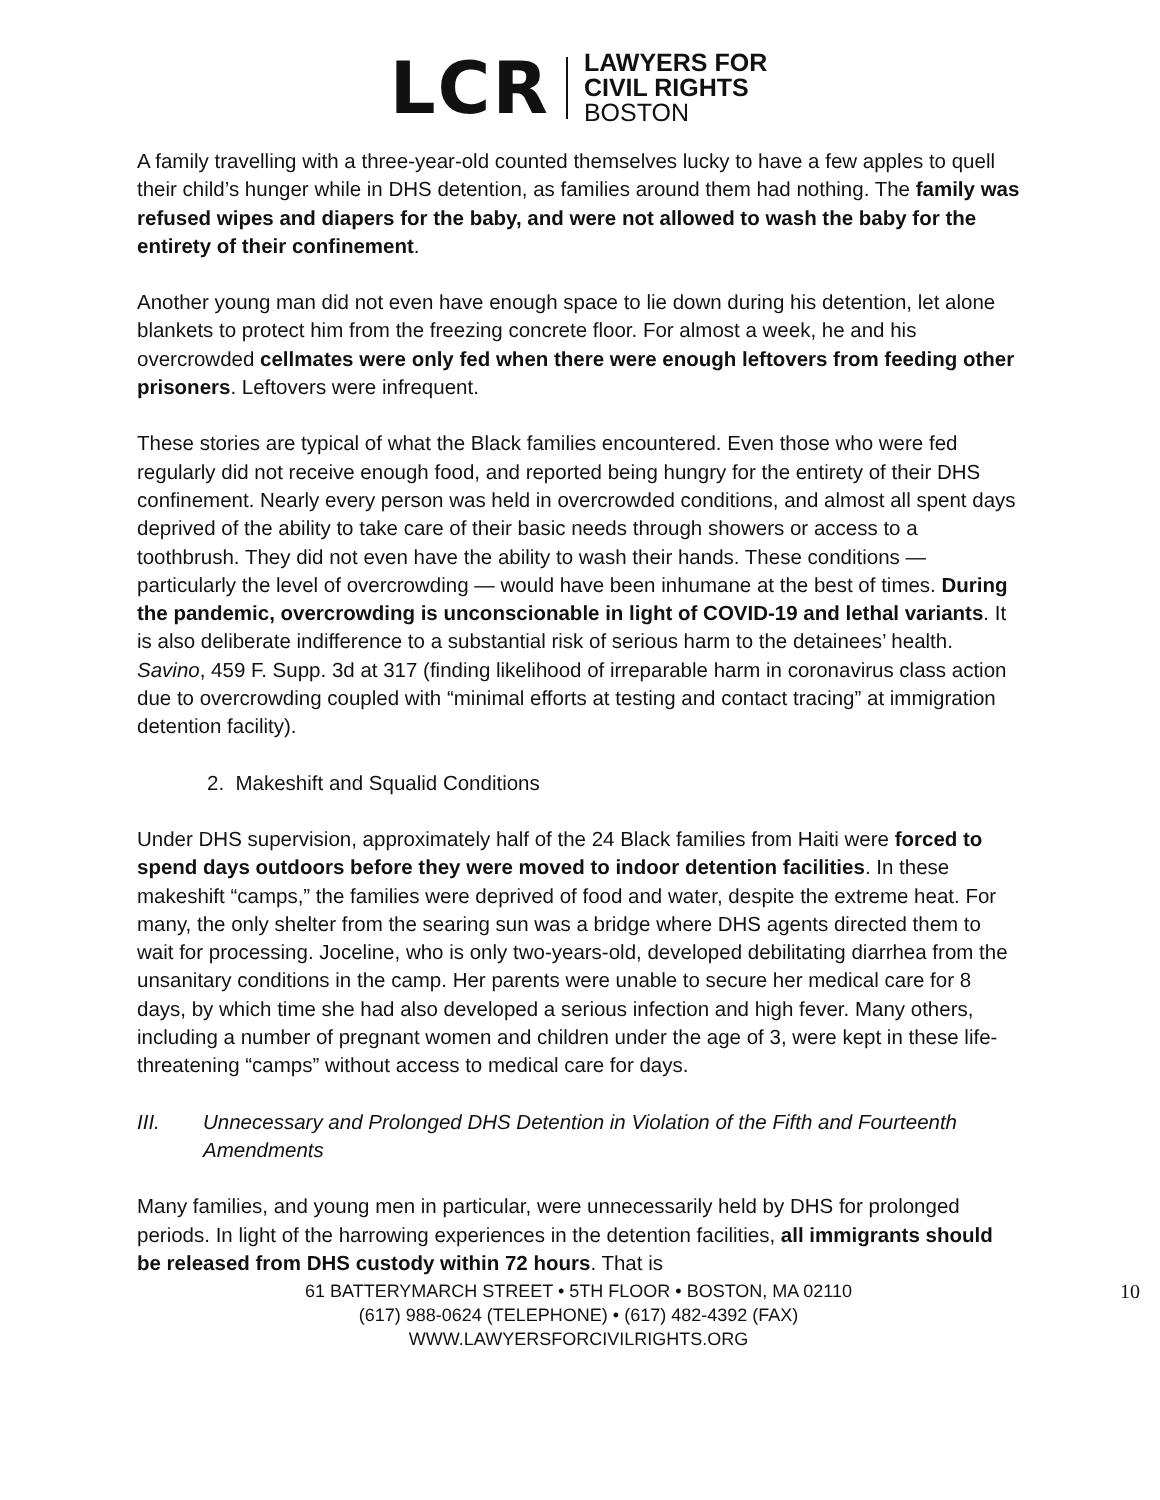LCR
LAWYERS FOR
CIVIL RIGHTS
BOSTON
A family travelling with a three-year-old counted themselves lucky to have a few apples to quell their child’s hunger while in DHS detention, as families around them had nothing. The family was refused wipes and diapers for the baby, and were not allowed to wash the baby for the entirety of their confinement.
Another young man did not even have enough space to lie down during his detention, let alone blankets to protect him from the freezing concrete floor. For almost a week, he and his overcrowded cellmates were only fed when there were enough leftovers from feeding other prisoners. Leftovers were infrequent.
These stories are typical of what the Black families encountered. Even those who were fed regularly did not receive enough food, and reported being hungry for the entirety of their DHS confinement. Nearly every person was held in overcrowded conditions, and almost all spent days deprived of the ability to take care of their basic needs through showers or access to a toothbrush. They did not even have the ability to wash their hands. These conditions — particularly the level of overcrowding — would have been inhumane at the best of times. During the pandemic, overcrowding is unconscionable in light of COVID-19 and lethal variants. It is also deliberate indifference to a substantial risk of serious harm to the detainees’ health. Savino, 459 F. Supp. 3d at 317 (finding likelihood of irreparable harm in coronavirus class action due to overcrowding coupled with “minimal efforts at testing and contact tracing” at immigration detention facility).
2. Makeshift and Squalid Conditions
Under DHS supervision, approximately half of the 24 Black families from Haiti were forced to spend days outdoors before they were moved to indoor detention facilities. In these makeshift “camps,” the families were deprived of food and water, despite the extreme heat. For many, the only shelter from the searing sun was a bridge where DHS agents directed them to wait for processing. Joceline, who is only two-years-old, developed debilitating diarrhea from the unsanitary conditions in the camp. Her parents were unable to secure her medical care for 8 days, by which time she had also developed a serious infection and high fever. Many others, including a number of pregnant women and children under the age of 3, were kept in these life-threatening “camps” without access to medical care for days.
III. Unnecessary and Prolonged DHS Detention in Violation of the Fifth and Fourteenth Amendments
Many families, and young men in particular, were unnecessarily held by DHS for prolonged periods. In light of the harrowing experiences in the detention facilities, all immigrants should be released from DHS custody within 72 hours. That is
61 BATTERYMARCH STREET • 5TH FLOOR • BOSTON, MA 02110
(617) 988-0624 (TELEPHONE) • (617) 482-4392 (FAX)
WWW.LAWYERSFORCIVILRIGHTS.ORG
10